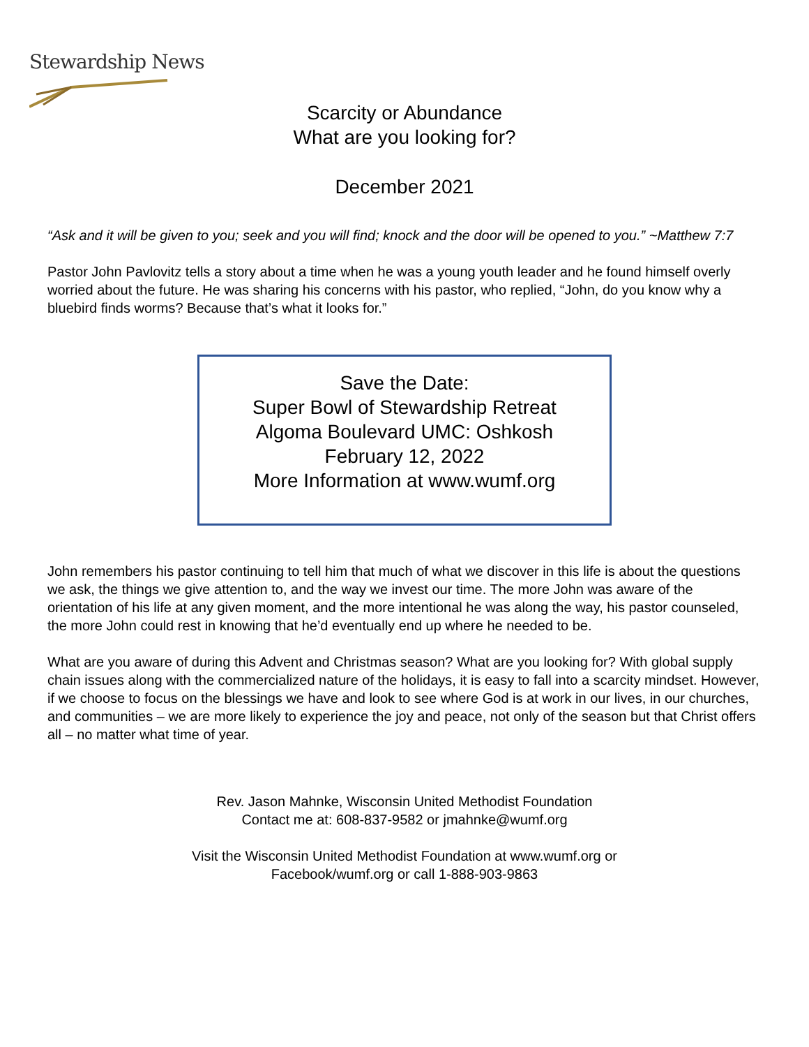Stewardship News
Scarcity or Abundance
What are you looking for?
December 2021
“Ask and it will be given to you; seek and you will find; knock and the door will be opened to you.” ~Matthew 7:7
Pastor John Pavlovitz tells a story about a time when he was a young youth leader and he found himself overly worried about the future. He was sharing his concerns with his pastor, who replied, “John, do you know why a bluebird finds worms? Because that’s what it looks for.”
Save the Date:
Super Bowl of Stewardship Retreat
Algoma Boulevard UMC: Oshkosh
February 12, 2022
More Information at www.wumf.org
John remembers his pastor continuing to tell him that much of what we discover in this life is about the questions we ask, the things we give attention to, and the way we invest our time. The more John was aware of the orientation of his life at any given moment, and the more intentional he was along the way, his pastor counseled, the more John could rest in knowing that he’d eventually end up where he needed to be.
What are you aware of during this Advent and Christmas season? What are you looking for? With global supply chain issues along with the commercialized nature of the holidays, it is easy to fall into a scarcity mindset. However, if we choose to focus on the blessings we have and look to see where God is at work in our lives, in our churches, and communities – we are more likely to experience the joy and peace, not only of the season but that Christ offers all – no matter what time of year.
Rev. Jason Mahnke, Wisconsin United Methodist Foundation
Contact me at: 608-837-9582 or jmahnke@wumf.org
Visit the Wisconsin United Methodist Foundation at www.wumf.org or
Facebook/wumf.org or call 1-888-903-9863